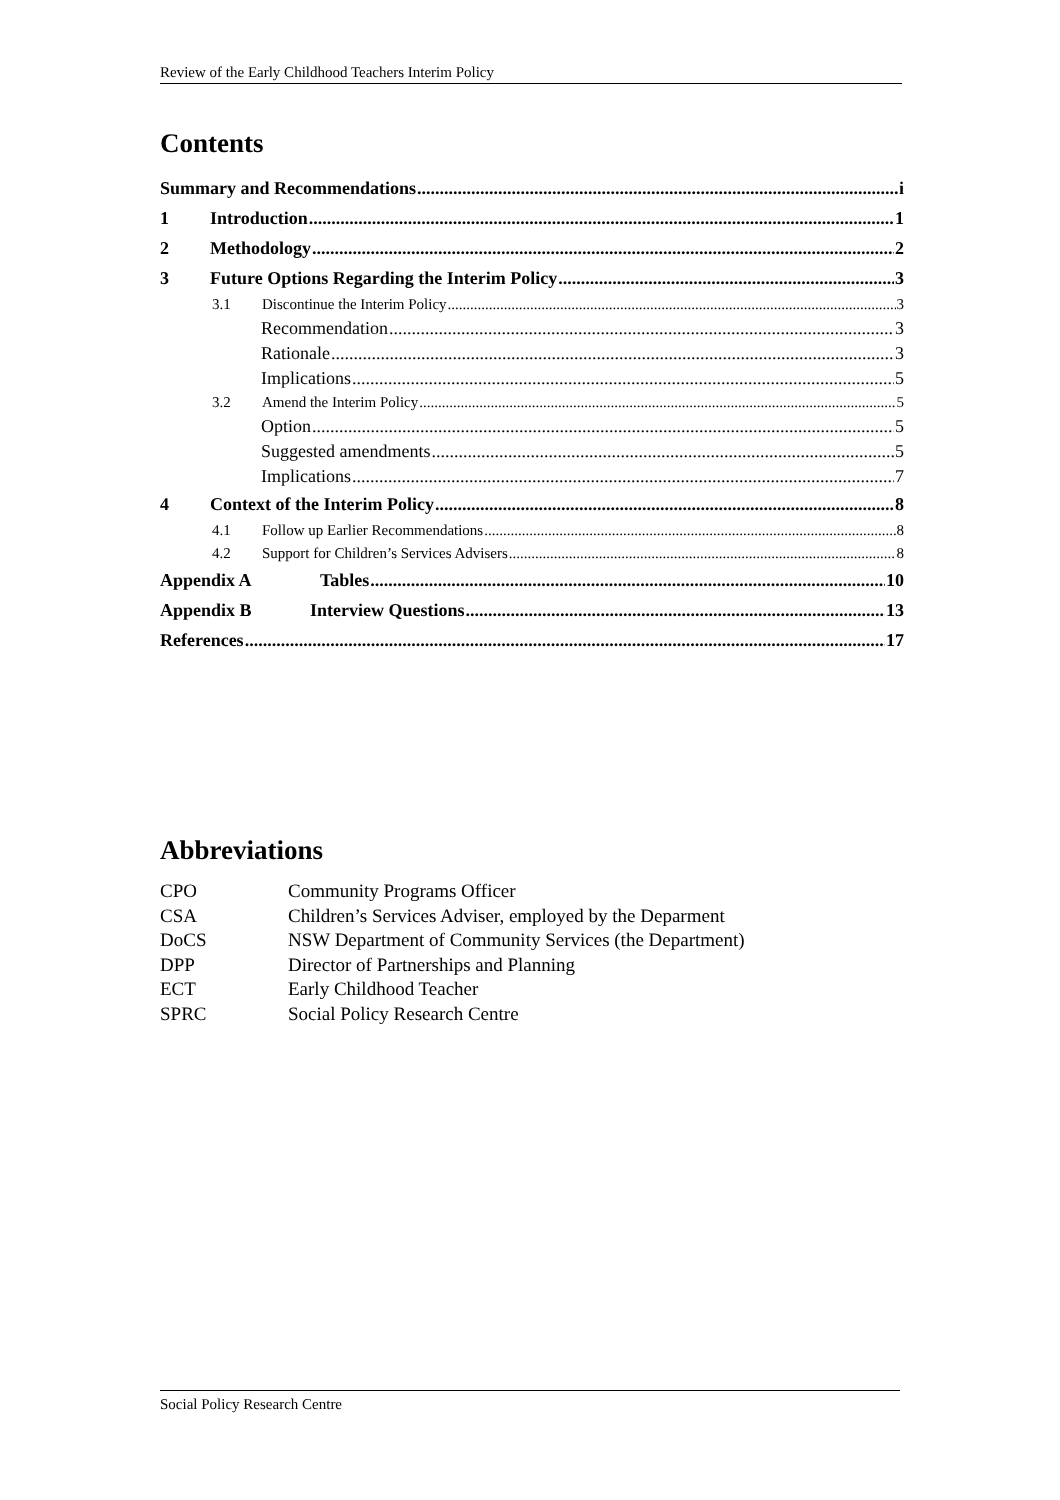Review of the Early Childhood Teachers Interim Policy
Contents
Summary and Recommendations i
1 Introduction 1
2 Methodology 2
3 Future Options Regarding the Interim Policy 3
3.1 Discontinue the Interim Policy 3
Recommendation 3
Rationale 3
Implications 5
3.2 Amend the Interim Policy 5
Option 5
Suggested amendments 5
Implications 7
4 Context of the Interim Policy 8
4.1 Follow up Earlier Recommendations 8
4.2 Support for Children’s Services Advisers 8
Appendix A Tables 10
Appendix B Interview Questions 13
References 17
Abbreviations
| CPO | Community Programs Officer |
| CSA | Children’s Services Adviser, employed by the Deparment |
| DoCS | NSW Department of Community Services (the Department) |
| DPP | Director of Partnerships and Planning |
| ECT | Early Childhood Teacher |
| SPRC | Social Policy Research Centre |
Social Policy Research Centre